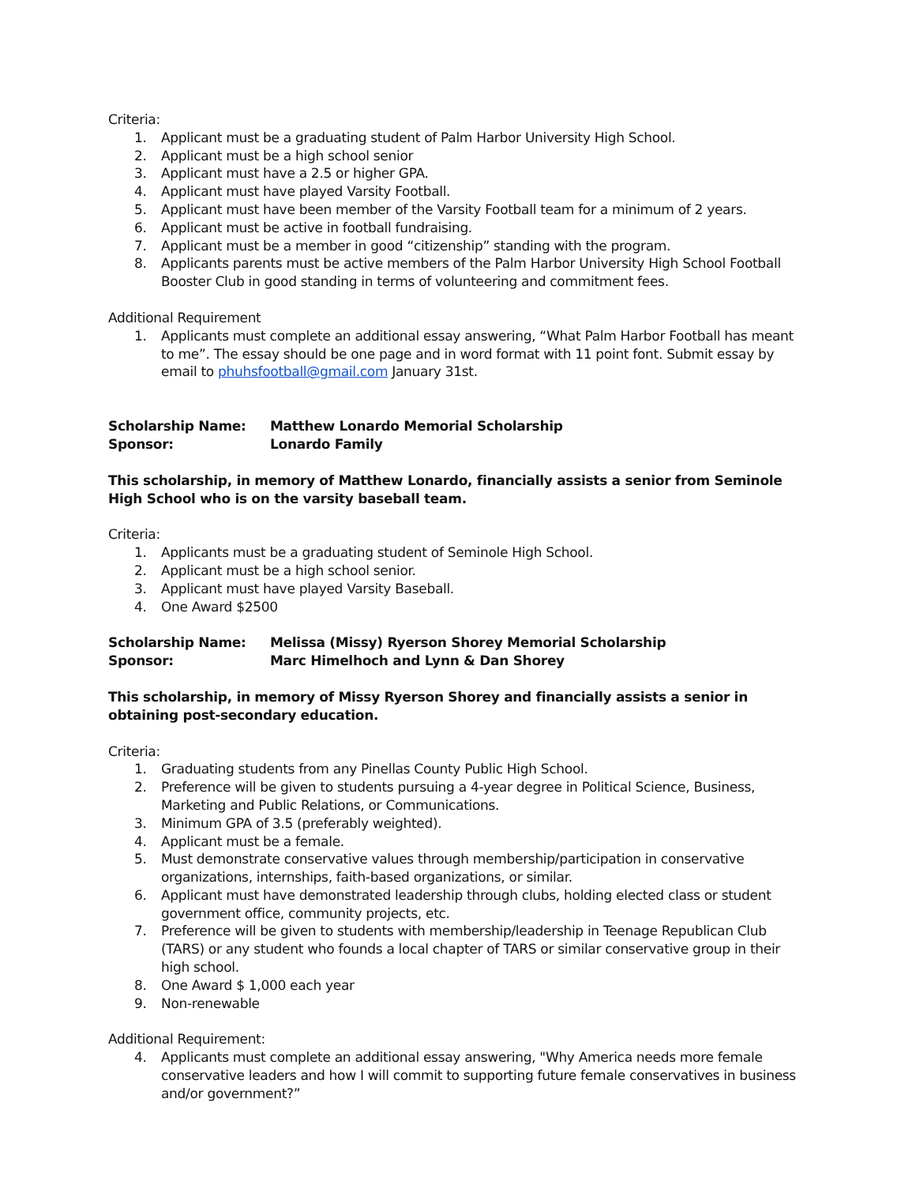Criteria:
1. Applicant must be a graduating student of Palm Harbor University High School.
2. Applicant must be a high school senior
3. Applicant must have a 2.5 or higher GPA.
4. Applicant must have played Varsity Football.
5. Applicant must have been member of the Varsity Football team for a minimum of 2 years.
6. Applicant must be active in football fundraising.
7. Applicant must be a member in good “citizenship” standing with the program.
8. Applicants parents must be active members of the Palm Harbor University High School Football Booster Club in good standing in terms of volunteering and commitment fees.
Additional Requirement
1. Applicants must complete an additional essay answering, “What Palm Harbor Football has meant to me”. The essay should be one page and in word format with 11 point font. Submit essay by email to phuhsfootball@gmail.com January 31st.
Scholarship Name: Matthew Lonardo Memorial Scholarship
Sponsor: Lonardo Family
This scholarship, in memory of Matthew Lonardo, financially assists a senior from Seminole High School who is on the varsity baseball team.
Criteria:
1. Applicants must be a graduating student of Seminole High School.
2. Applicant must be a high school senior.
3. Applicant must have played Varsity Baseball.
4. One Award $2500
Scholarship Name: Melissa (Missy) Ryerson Shorey Memorial Scholarship
Sponsor: Marc Himelhoch and Lynn & Dan Shorey
This scholarship, in memory of Missy Ryerson Shorey and financially assists a senior in obtaining post-secondary education.
Criteria:
1. Graduating students from any Pinellas County Public High School.
2. Preference will be given to students pursuing a 4-year degree in Political Science, Business, Marketing and Public Relations, or Communications.
3. Minimum GPA of 3.5 (preferably weighted).
4. Applicant must be a female.
5. Must demonstrate conservative values through membership/participation in conservative organizations, internships, faith-based organizations, or similar.
6. Applicant must have demonstrated leadership through clubs, holding elected class or student government office, community projects, etc.
7. Preference will be given to students with membership/leadership in Teenage Republican Club (TARS) or any student who founds a local chapter of TARS or similar conservative group in their high school.
8. One Award $ 1,000 each year
9. Non-renewable
Additional Requirement:
4. Applicants must complete an additional essay answering, "Why America needs more female conservative leaders and how I will commit to supporting future female conservatives in business and/or government?”